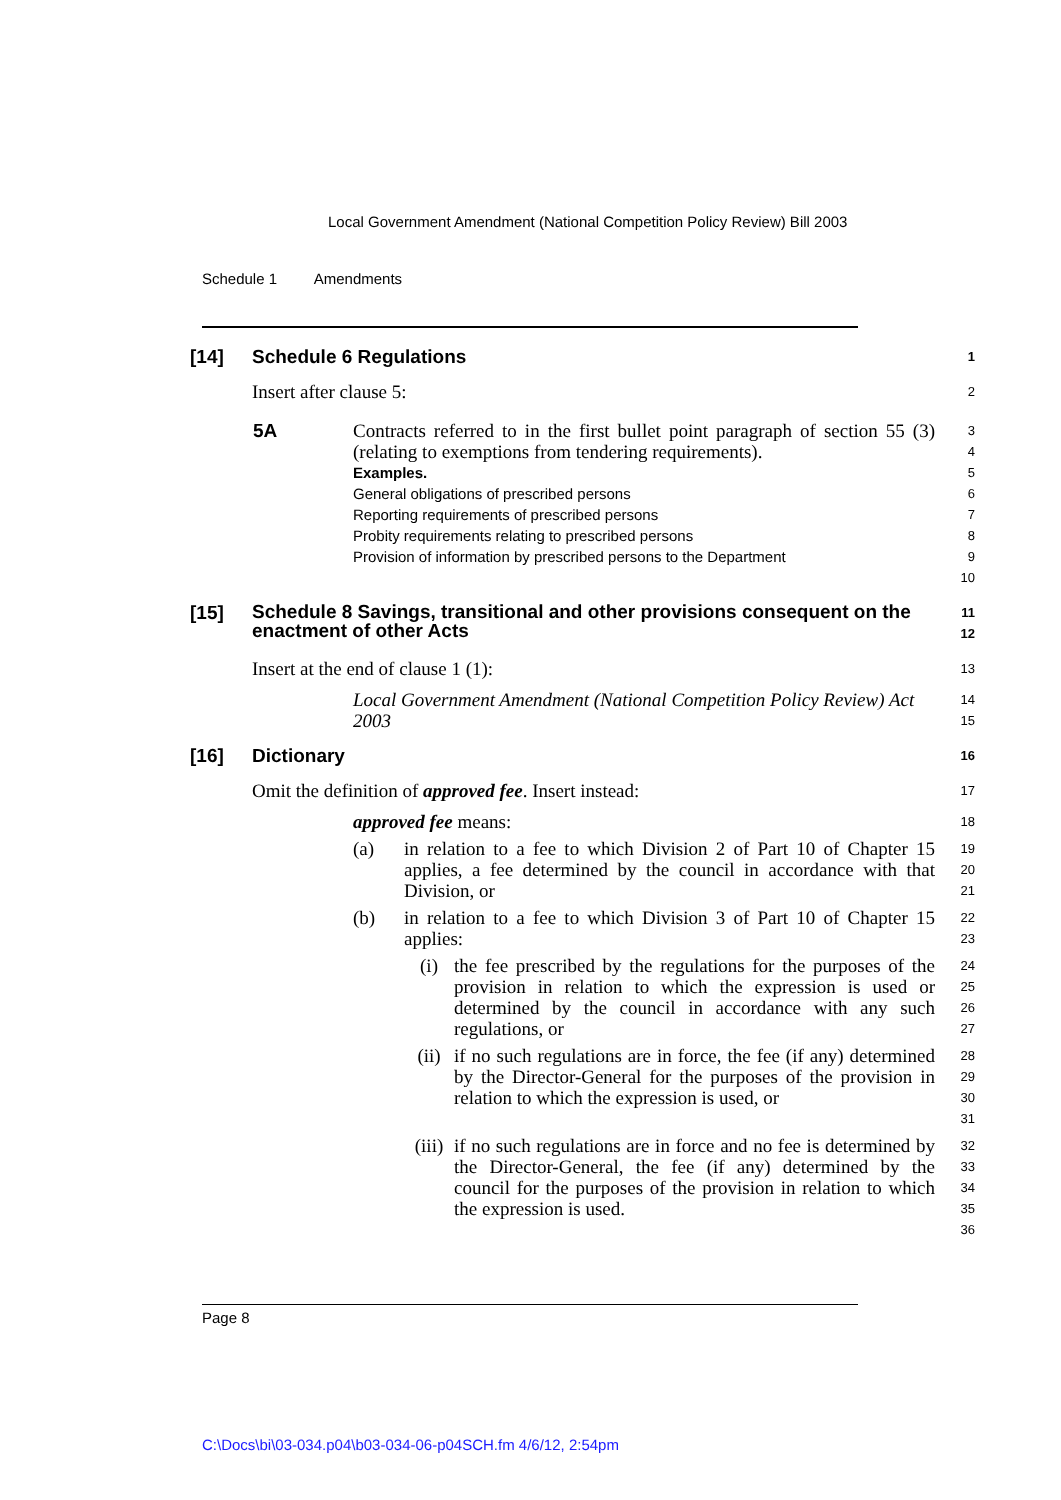Local Government Amendment (National Competition Policy Review) Bill 2003
Schedule 1 Amendments
[14] Schedule 6 Regulations
1
Insert after clause 5:
2
5A Contracts referred to in the first bullet point paragraph of section 55 (3) (relating to exemptions from tendering requirements).
Examples.
General obligations of prescribed persons
Reporting requirements of prescribed persons
Probity requirements relating to prescribed persons
Provision of information by prescribed persons to the Department
3
4
5
6
7
8
9
10
[15] Schedule 8 Savings, transitional and other provisions consequent on the enactment of other Acts
11
12
Insert at the end of clause 1 (1):
13
Local Government Amendment (National Competition Policy Review) Act 2003
14
15
[16] Dictionary
16
Omit the definition of approved fee. Insert instead:
17
approved fee means:
18
(a) in relation to a fee to which Division 2 of Part 10 of Chapter 15 applies, a fee determined by the council in accordance with that Division, or
19
20
21
(b) in relation to a fee to which Division 3 of Part 10 of Chapter 15 applies:
22
23
(i) the fee prescribed by the regulations for the purposes of the provision in relation to which the expression is used or determined by the council in accordance with any such regulations, or
24
25
26
27
(ii) if no such regulations are in force, the fee (if any) determined by the Director-General for the purposes of the provision in relation to which the expression is used, or
28
29
30
31
(iii)
if no such regulations are in force and no fee is determined by the Director-General, the fee (if any) determined by the council for the purposes of the provision in relation to which the expression is used.
32
33
34
35
36
Page 8
C:\Docs\bi\03-034.p04\b03-034-06-p04SCH.fm 4/6/12, 2:54pm